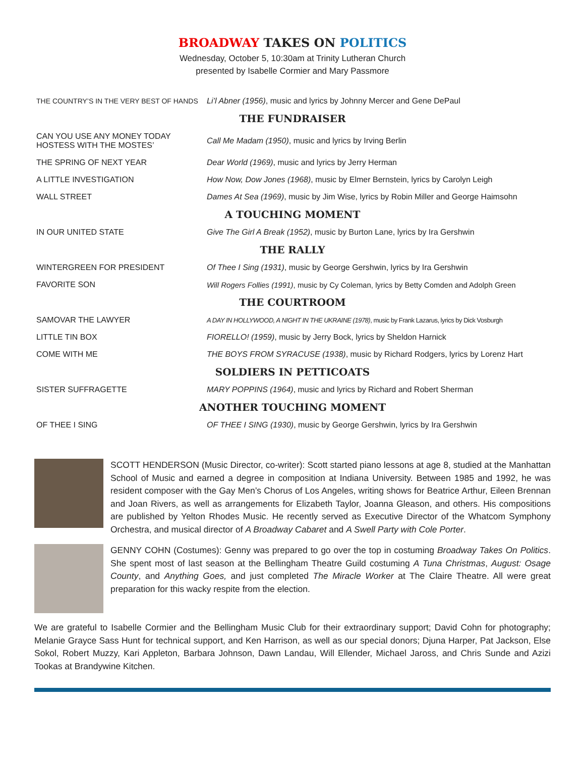BROADWAY TAKES ON POLITICS
Wednesday, October 5, 10:30am at Trinity Lutheran Church
presented by Isabelle Cormier and Mary Passmore
| THE COUNTRY’S IN THE VERY BEST OF HANDS | Li’l Abner (1956) , music and lyrics by Johnny Mercer and Gene DePaul |
| THE FUNDRAISER | |
| CAN YOU USE ANY MONEY TODAY HOSTESS WITH THE MOSTES’ | Call Me Madam (1950) , music and lyrics by Irving Berlin |
| THE SPRING OF NEXT YEAR | Dear World (1969) , music and lyrics by Jerry Herman |
| A LITTLE INVESTIGATION | How Now, Dow Jones (1968) , music by Elmer Bernstein, lyrics by Carolyn Leigh |
| WALL STREET | Dames At Sea (1969) , music by Jim Wise, lyrics by Robin Miller and George Haimsohn |
| A TOUCHING MOMENT | |
| IN OUR UNITED STATE | Give The Girl A Break (1952) , music by Burton Lane, lyrics by Ira Gershwin |
| THE RALLY | |
| WINTERGREEN FOR PRESIDENT | Of Thee I Sing (1931) , music by George Gershwin, lyrics by Ira Gershwin |
| FAVORITE SON | Will Rogers Follies (1991) , music by Cy Coleman, lyrics by Betty Comden and Adolph Green |
| THE COURTROOM | |
| SAMOVAR THE LAWYER | A DAY IN HOLLYWOOD, A NIGHT IN THE UKRAINE (1978) , music by Frank Lazarus, lyrics by Dick Vosburgh |
| LITTLE TIN BOX | FIORELLO! (1959) , music by Jerry Bock, lyrics by Sheldon Harnick |
| COME WITH ME | THE BOYS FROM SYRACUSE (1938) , music by Richard Rodgers, lyrics by Lorenz Hart |
| SOLDIERS IN PETTICOATS | |
| SISTER SUFFRAGETTE | MARY POPPINS (1964) , music and lyrics by Richard and Robert Sherman |
| ANOTHER TOUCHING MOMENT | |
| OF THEE I SING | OF THEE I SING (1930) , music by George Gershwin, lyrics by Ira Gershwin |
SCOTT HENDERSON (Music Director, co-writer): Scott started piano lessons at age 8, studied at the Manhattan School of Music and earned a degree in composition at Indiana University. Between 1985 and 1992, he was resident composer with the Gay Men’s Chorus of Los Angeles, writing shows for Beatrice Arthur, Eileen Brennan and Joan Rivers, as well as arrangements for Elizabeth Taylor, Joanna Gleason, and others. His compositions are published by Yelton Rhodes Music. He recently served as Executive Director of the Whatcom Symphony Orchestra, and musical director of A Broadway Cabaret and A Swell Party with Cole Porter.
GENNY COHN (Costumes): Genny was prepared to go over the top in costuming Broadway Takes On Politics. She spent most of last season at the Bellingham Theatre Guild costuming A Tuna Christmas, August: Osage County, and Anything Goes, and just completed The Miracle Worker at The Claire Theatre. All were great preparation for this wacky respite from the election.
We are grateful to Isabelle Cormier and the Bellingham Music Club for their extraordinary support; David Cohn for photography; Melanie Grayce Sass Hunt for technical support, and Ken Harrison, as well as our special donors; Djuna Harper, Pat Jackson, Else Sokol, Robert Muzzy, Kari Appleton, Barbara Johnson, Dawn Landau, Will Ellender, Michael Jaross, and Chris Sunde and Azizi Tookas at Brandywine Kitchen.